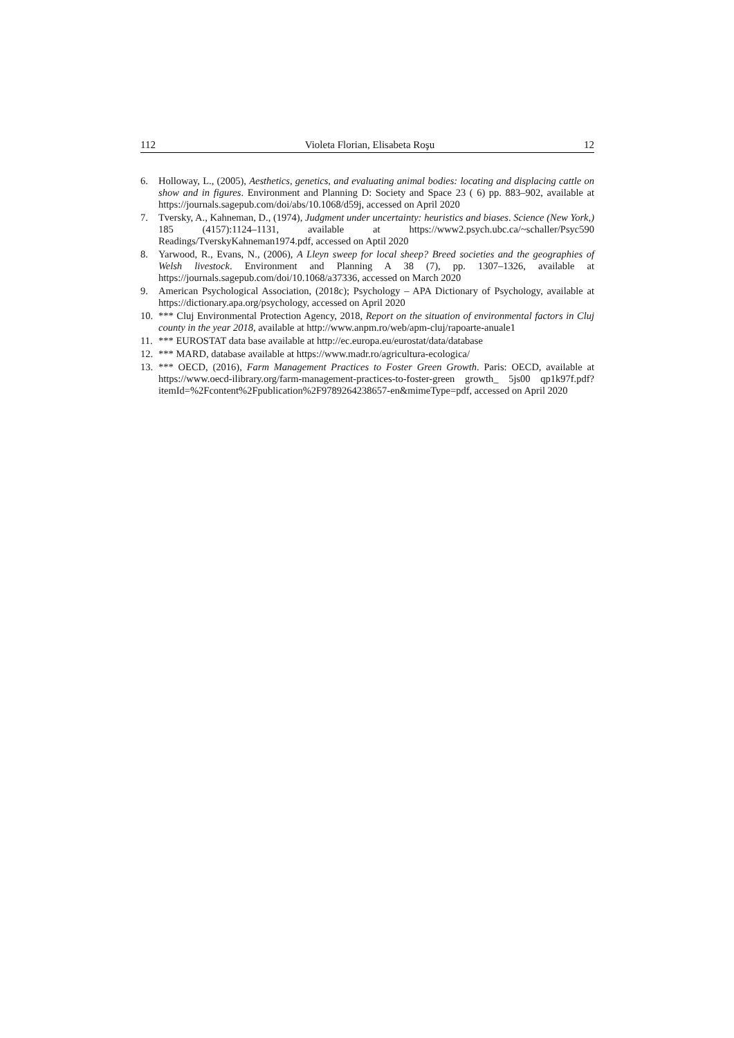112 Violeta Florian, Elisabeta Roşu 12
6. Holloway, L., (2005), Aesthetics, genetics, and evaluating animal bodies: locating and displacing cattle on show and in figures. Environment and Planning D: Society and Space 23 ( 6) pp. 883–902, available at https://journals.sagepub.com/doi/abs/10.1068/d59j, accessed on April 2020
7. Tversky, A., Kahneman, D., (1974), Judgment under uncertainty: heuristics and biases. Science (New York,) 185 (4157):1124–1131, available at https://www2.psych.ubc.ca/~schaller/Psyc590 Readings/TverskyKahneman1974.pdf, accessed on Aptil 2020
8. Yarwood, R., Evans, N., (2006), A Lleyn sweep for local sheep? Breed societies and the geographies of Welsh livestock. Environment and Planning A 38 (7), pp. 1307–1326, available at https://journals.sagepub.com/doi/10.1068/a37336, accessed on March 2020
9. American Psychological Association, (2018c); Psychology – APA Dictionary of Psychology, available at https://dictionary.apa.org/psychology, accessed on April 2020
10. *** Cluj Environmental Protection Agency, 2018, Report on the situation of environmental factors in Cluj county in the year 2018, available at http://www.anpm.ro/web/apm-cluj/rapoarte-anuale1
11. *** EUROSTAT data base available at http://ec.europa.eu/eurostat/data/database
12. *** MARD, database available at https://www.madr.ro/agricultura-ecologica/
13. *** OECD, (2016), Farm Management Practices to Foster Green Growth. Paris: OECD, available at https://www.oecd-ilibrary.org/farm-management-practices-to-foster-green growth_ 5js00 qp1k97f.pdf?itemId=%2Fcontent%2Fpublication%2F9789264238657-en&mimeType=pdf, accessed on April 2020